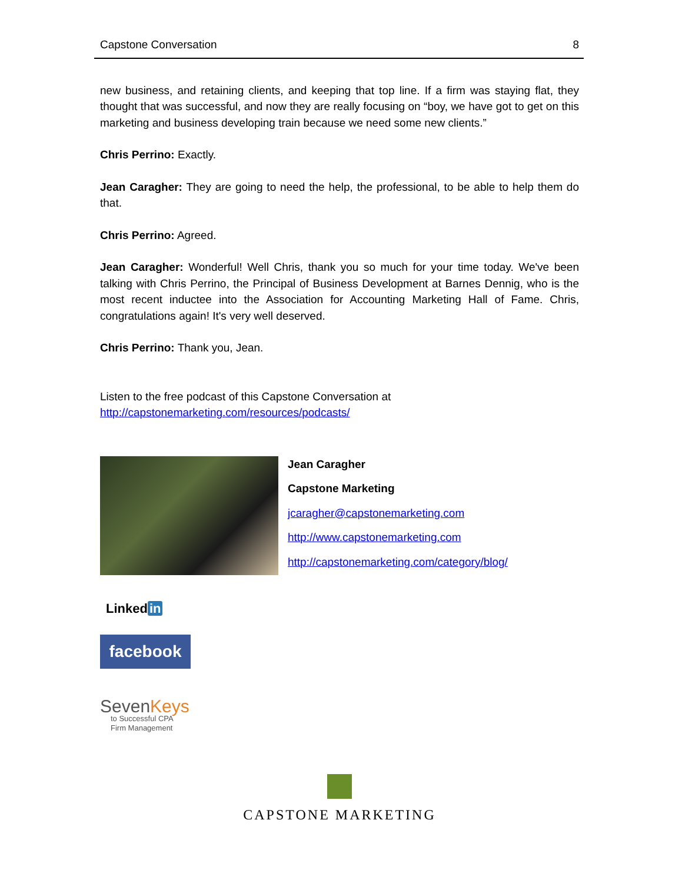Capstone Conversation 8
new business, and retaining clients, and keeping that top line. If a firm was staying flat, they thought that was successful, and now they are really focusing on “boy, we have got to get on this marketing and business developing train because we need some new clients.”
Chris Perrino: Exactly.
Jean Caragher: They are going to need the help, the professional, to be able to help them do that.
Chris Perrino: Agreed.
Jean Caragher: Wonderful! Well Chris, thank you so much for your time today. We've been talking with Chris Perrino, the Principal of Business Development at Barnes Dennig, who is the most recent inductee into the Association for Accounting Marketing Hall of Fame. Chris, congratulations again! It's very well deserved.
Chris Perrino: Thank you, Jean.
Listen to the free podcast of this Capstone Conversation at
http://capstonemarketing.com/resources/podcasts/
Jean Caragher
Capstone Marketing
jcaragher@capstonemarketing.com
http://www.capstonemarketing.com
http://capstonemarketing.com/category/blog/
Linked in
facebook
SevenKeys
to Successful CPA
Firm Management
CAPSTONE MARKETING